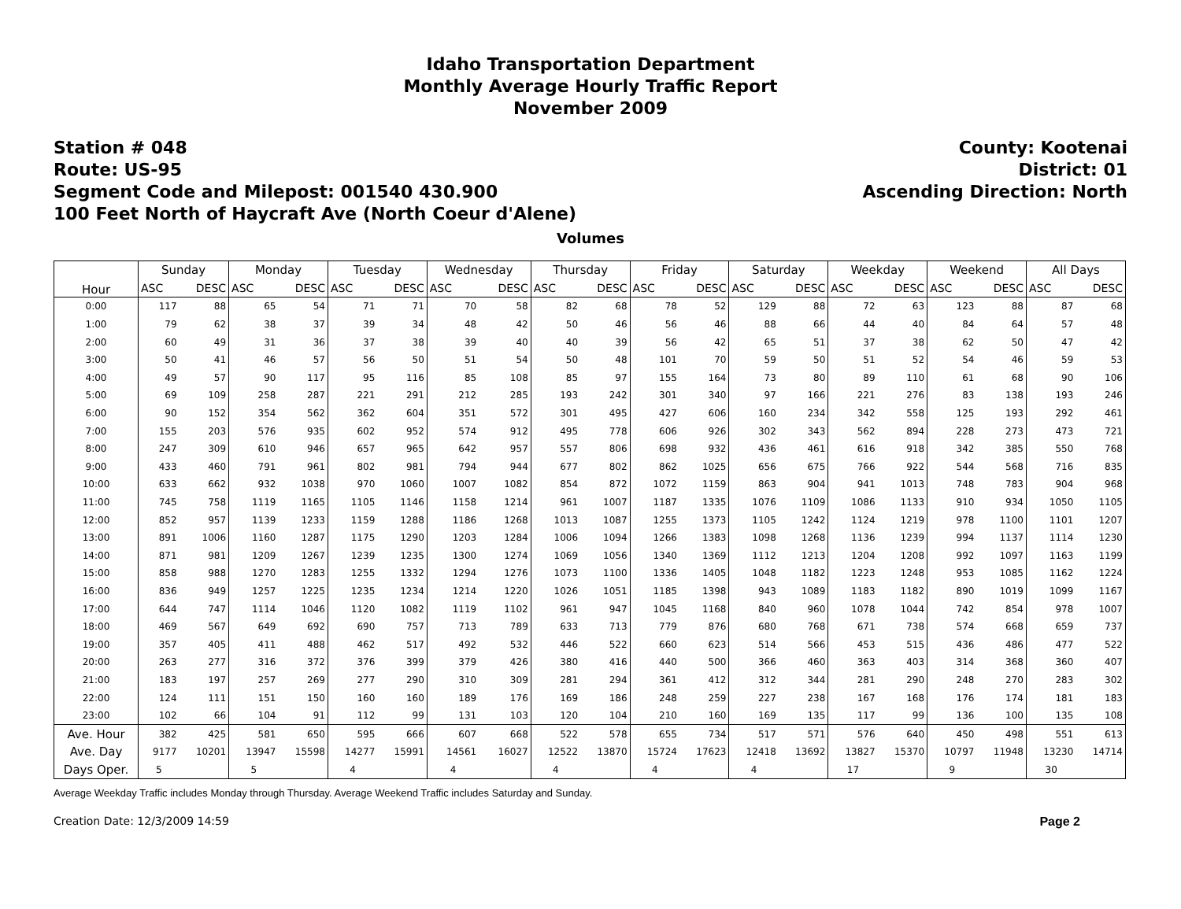Idaho Transportation Department
Monthly Average Hourly Traffic Report
November 2009
Station # 048
Route: US-95
Segment Code and Milepost: 001540 430.900
100 Feet North of Haycraft Ave (North Coeur d'Alene)
County: Kootenai
District: 01
Ascending Direction: North
Volumes
| Hour | Sunday | | Monday | | Tuesday | | Wednesday | | Thursday | | Friday | | Saturday | | Weekday | | Weekend | | All Days | |
| --- | --- | --- | --- | --- | --- | --- | --- | --- | --- | --- | --- | --- | --- | --- | --- | --- | --- | --- | --- | --- |
| | ASC | DESC | ASC | DESC | ASC | DESC | ASC | DESC | ASC | DESC | ASC | DESC | ASC | DESC | ASC | DESC | ASC | DESC | ASC | DESC |
| 0:00 | 117 | 88 | 65 | 54 | 71 | 71 | 70 | 58 | 82 | 68 | 78 | 52 | 129 | 88 | 72 | 63 | 123 | 88 | 87 | 68 |
| 1:00 | 79 | 62 | 38 | 37 | 39 | 34 | 48 | 42 | 50 | 46 | 56 | 46 | 88 | 66 | 44 | 40 | 84 | 64 | 57 | 48 |
| 2:00 | 60 | 49 | 31 | 36 | 37 | 38 | 39 | 40 | 40 | 39 | 56 | 42 | 65 | 51 | 37 | 38 | 62 | 50 | 47 | 42 |
| 3:00 | 50 | 41 | 46 | 57 | 56 | 50 | 51 | 54 | 50 | 48 | 101 | 70 | 59 | 50 | 51 | 52 | 54 | 46 | 59 | 53 |
| 4:00 | 49 | 57 | 90 | 117 | 95 | 116 | 85 | 108 | 85 | 97 | 155 | 164 | 73 | 80 | 89 | 110 | 61 | 68 | 90 | 106 |
| 5:00 | 69 | 109 | 258 | 287 | 221 | 291 | 212 | 285 | 193 | 242 | 301 | 340 | 97 | 166 | 221 | 276 | 83 | 138 | 193 | 246 |
| 6:00 | 90 | 152 | 354 | 562 | 362 | 604 | 351 | 572 | 301 | 495 | 427 | 606 | 160 | 234 | 342 | 558 | 125 | 193 | 292 | 461 |
| 7:00 | 155 | 203 | 576 | 935 | 602 | 952 | 574 | 912 | 495 | 778 | 606 | 926 | 302 | 343 | 562 | 894 | 228 | 273 | 473 | 721 |
| 8:00 | 247 | 309 | 610 | 946 | 657 | 965 | 642 | 957 | 557 | 806 | 698 | 932 | 436 | 461 | 616 | 918 | 342 | 385 | 550 | 768 |
| 9:00 | 433 | 460 | 791 | 961 | 802 | 981 | 794 | 944 | 677 | 802 | 862 | 1025 | 656 | 675 | 766 | 922 | 544 | 568 | 716 | 835 |
| 10:00 | 633 | 662 | 932 | 1038 | 970 | 1060 | 1007 | 1082 | 854 | 872 | 1072 | 1159 | 863 | 904 | 941 | 1013 | 748 | 783 | 904 | 968 |
| 11:00 | 745 | 758 | 1119 | 1165 | 1105 | 1146 | 1158 | 1214 | 961 | 1007 | 1187 | 1335 | 1076 | 1109 | 1086 | 1133 | 910 | 934 | 1050 | 1105 |
| 12:00 | 852 | 957 | 1139 | 1233 | 1159 | 1288 | 1186 | 1268 | 1013 | 1087 | 1255 | 1373 | 1105 | 1242 | 1124 | 1219 | 978 | 1100 | 1101 | 1207 |
| 13:00 | 891 | 1006 | 1160 | 1287 | 1175 | 1290 | 1203 | 1284 | 1006 | 1094 | 1266 | 1383 | 1098 | 1268 | 1136 | 1239 | 994 | 1137 | 1114 | 1230 |
| 14:00 | 871 | 981 | 1209 | 1267 | 1239 | 1235 | 1300 | 1274 | 1069 | 1056 | 1340 | 1369 | 1112 | 1213 | 1204 | 1208 | 992 | 1097 | 1163 | 1199 |
| 15:00 | 858 | 988 | 1270 | 1283 | 1255 | 1332 | 1294 | 1276 | 1073 | 1100 | 1336 | 1405 | 1048 | 1182 | 1223 | 1248 | 953 | 1085 | 1162 | 1224 |
| 16:00 | 836 | 949 | 1257 | 1225 | 1235 | 1234 | 1214 | 1220 | 1026 | 1051 | 1185 | 1398 | 943 | 1089 | 1183 | 1182 | 890 | 1019 | 1099 | 1167 |
| 17:00 | 644 | 747 | 1114 | 1046 | 1120 | 1082 | 1119 | 1102 | 961 | 947 | 1045 | 1168 | 840 | 960 | 1078 | 1044 | 742 | 854 | 978 | 1007 |
| 18:00 | 469 | 567 | 649 | 692 | 690 | 757 | 713 | 789 | 633 | 713 | 779 | 876 | 680 | 768 | 671 | 738 | 574 | 668 | 659 | 737 |
| 19:00 | 357 | 405 | 411 | 488 | 462 | 517 | 492 | 532 | 446 | 522 | 660 | 623 | 514 | 566 | 453 | 515 | 436 | 486 | 477 | 522 |
| 20:00 | 263 | 277 | 316 | 372 | 376 | 399 | 379 | 426 | 380 | 416 | 440 | 500 | 366 | 460 | 363 | 403 | 314 | 368 | 360 | 407 |
| 21:00 | 183 | 197 | 257 | 269 | 277 | 290 | 310 | 309 | 281 | 294 | 361 | 412 | 312 | 344 | 281 | 290 | 248 | 270 | 283 | 302 |
| 22:00 | 124 | 111 | 151 | 150 | 160 | 160 | 189 | 176 | 169 | 186 | 248 | 259 | 227 | 238 | 167 | 168 | 176 | 174 | 181 | 183 |
| 23:00 | 102 | 66 | 104 | 91 | 112 | 99 | 131 | 103 | 120 | 104 | 210 | 160 | 169 | 135 | 117 | 99 | 136 | 100 | 135 | 108 |
| Ave. Hour | 382 | 425 | 581 | 650 | 595 | 666 | 607 | 668 | 522 | 578 | 655 | 734 | 517 | 571 | 576 | 640 | 450 | 498 | 551 | 613 |
| Ave. Day | 9177 | 10201 | 13947 | 15598 | 14277 | 15991 | 14561 | 16027 | 12522 | 13870 | 15724 | 17623 | 12418 | 13692 | 13827 | 15370 | 10797 | 11948 | 13230 | 14714 |
| Days Oper. | 5 | | 5 | | 4 | | 4 | | 4 | | 4 | | 4 | | 17 | | 9 | | 30 | |
Average Weekday Traffic includes Monday through Thursday. Average Weekend Traffic includes Saturday and Sunday.
Creation Date: 12/3/2009 14:59 Page 2